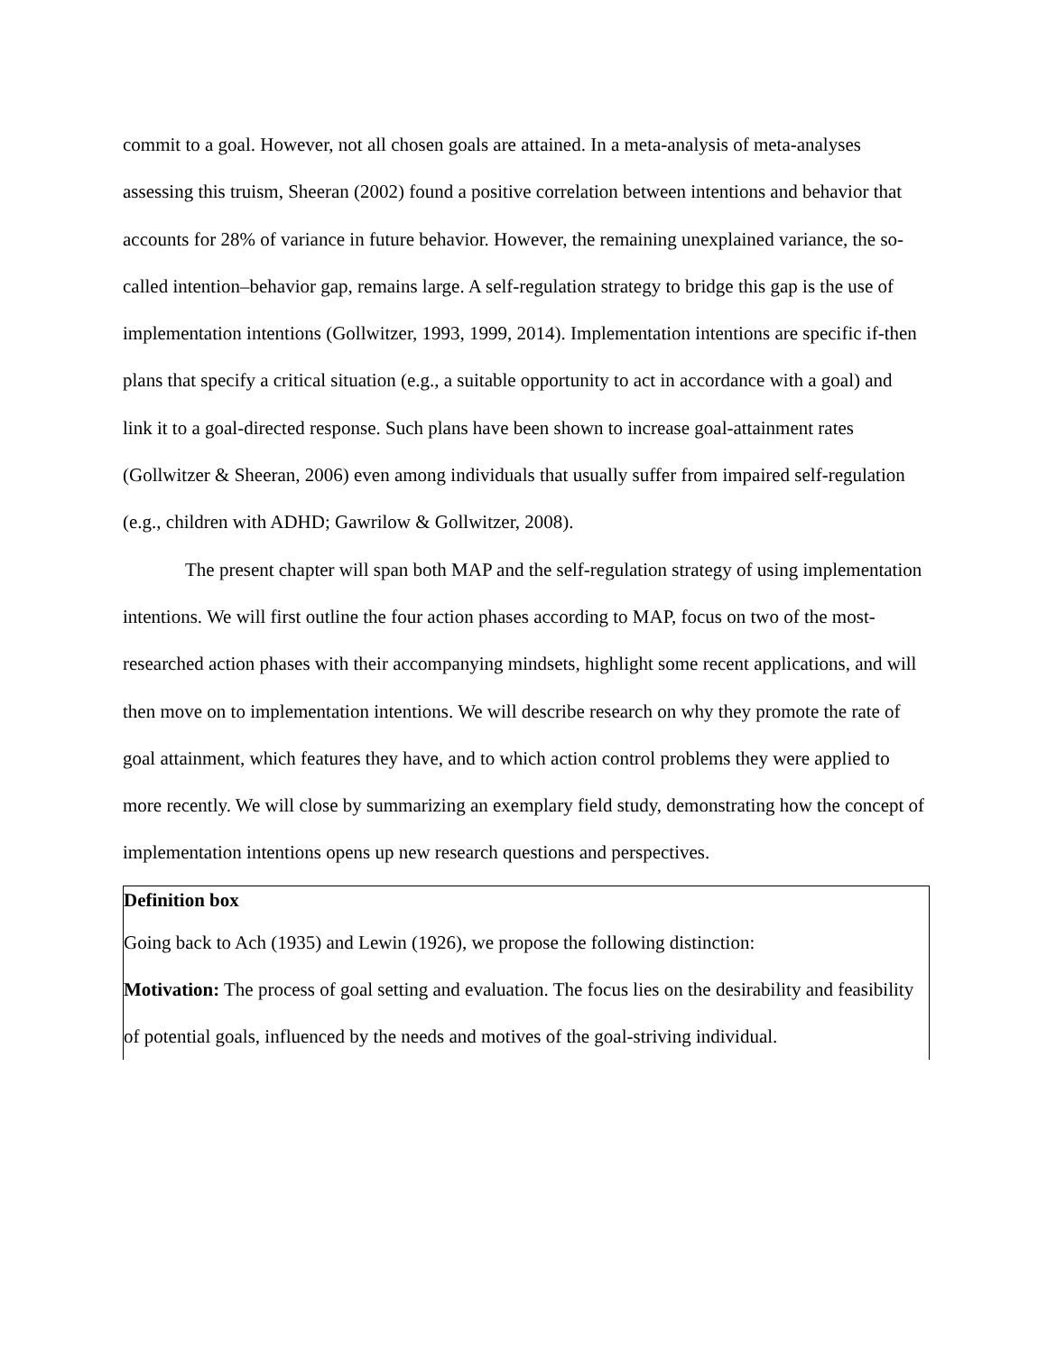commit to a goal. However, not all chosen goals are attained. In a meta-analysis of meta-analyses assessing this truism, Sheeran (2002) found a positive correlation between intentions and behavior that accounts for 28% of variance in future behavior. However, the remaining unexplained variance, the so-called intention–behavior gap, remains large. A self-regulation strategy to bridge this gap is the use of implementation intentions (Gollwitzer, 1993, 1999, 2014). Implementation intentions are specific if-then plans that specify a critical situation (e.g., a suitable opportunity to act in accordance with a goal) and link it to a goal-directed response. Such plans have been shown to increase goal-attainment rates (Gollwitzer & Sheeran, 2006) even among individuals that usually suffer from impaired self-regulation (e.g., children with ADHD; Gawrilow & Gollwitzer, 2008).
The present chapter will span both MAP and the self-regulation strategy of using implementation intentions. We will first outline the four action phases according to MAP, focus on two of the most-researched action phases with their accompanying mindsets, highlight some recent applications, and will then move on to implementation intentions. We will describe research on why they promote the rate of goal attainment, which features they have, and to which action control problems they were applied to more recently. We will close by summarizing an exemplary field study, demonstrating how the concept of implementation intentions opens up new research questions and perspectives.
Definition box
Going back to Ach (1935) and Lewin (1926), we propose the following distinction:
Motivation: The process of goal setting and evaluation. The focus lies on the desirability and feasibility of potential goals, influenced by the needs and motives of the goal-striving individual.